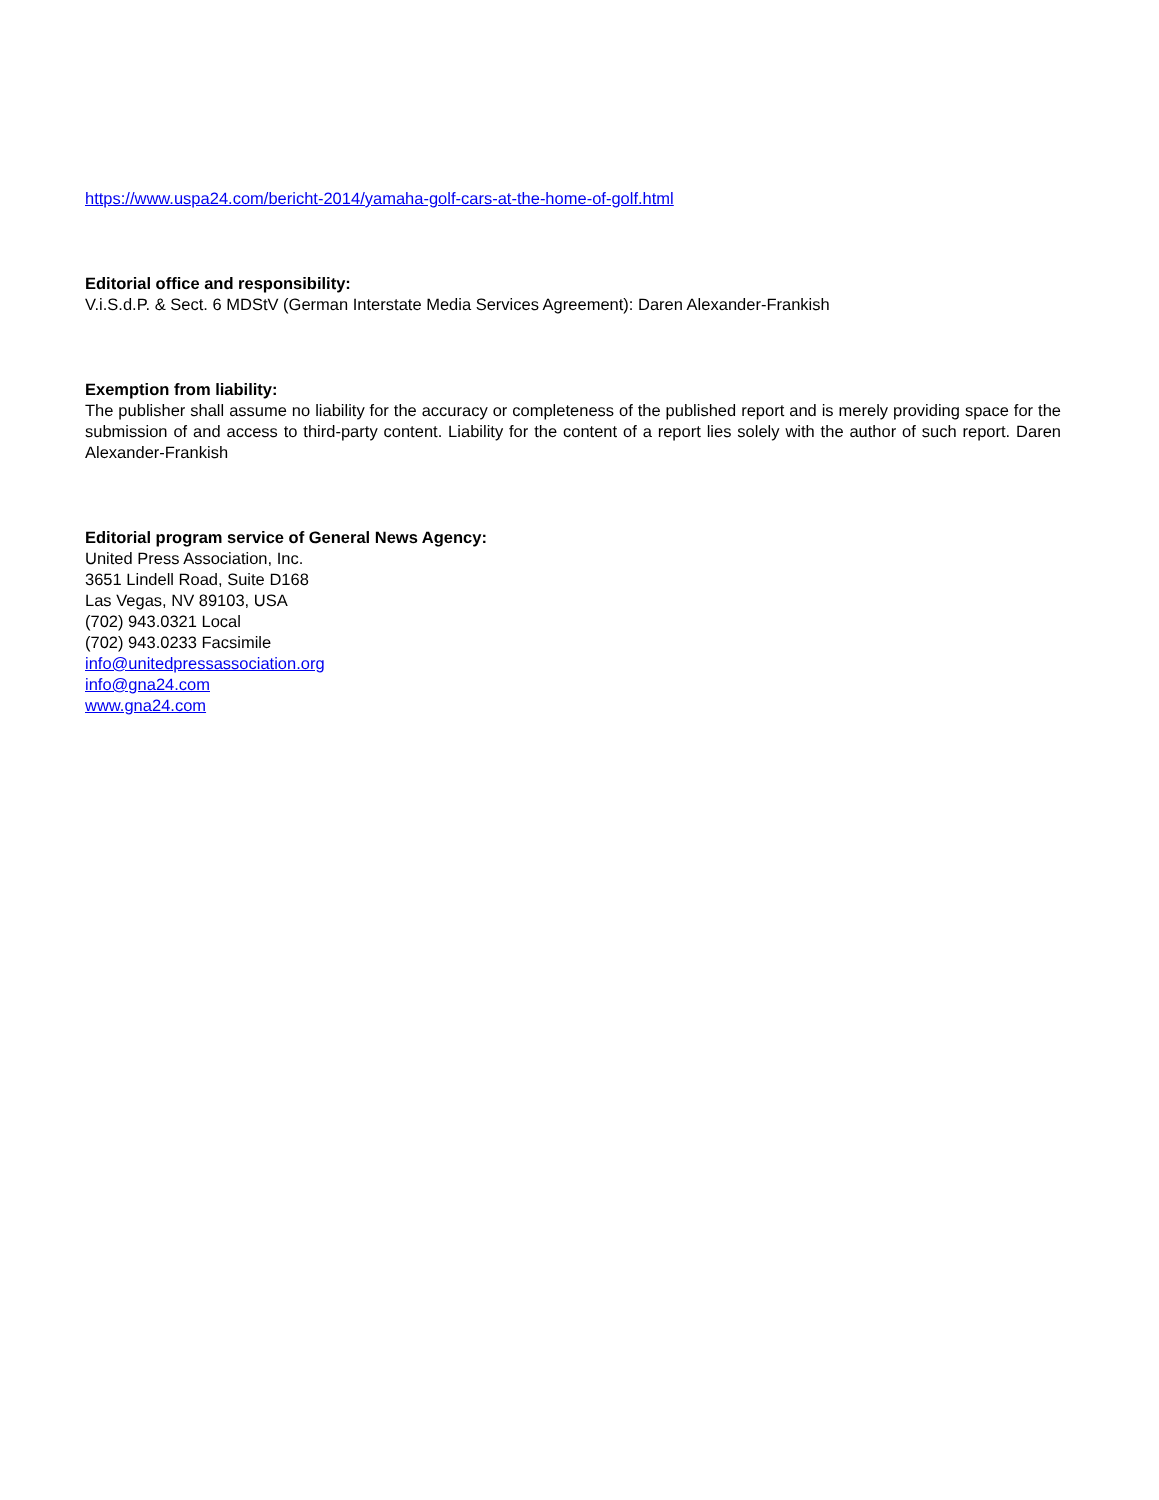https://www.uspa24.com/bericht-2014/yamaha-golf-cars-at-the-home-of-golf.html
Editorial office and responsibility:
V.i.S.d.P. & Sect. 6 MDStV (German Interstate Media Services Agreement): Daren Alexander-Frankish
Exemption from liability:
The publisher shall assume no liability for the accuracy or completeness of the published report and is merely providing space for the submission of and access to third-party content. Liability for the content of a report lies solely with the author of such report. Daren Alexander-Frankish
Editorial program service of General News Agency:
United Press Association, Inc.
3651 Lindell Road, Suite D168
Las Vegas, NV 89103, USA
(702) 943.0321 Local
(702) 943.0233 Facsimile
info@unitedpressassociation.org
info@gna24.com
www.gna24.com